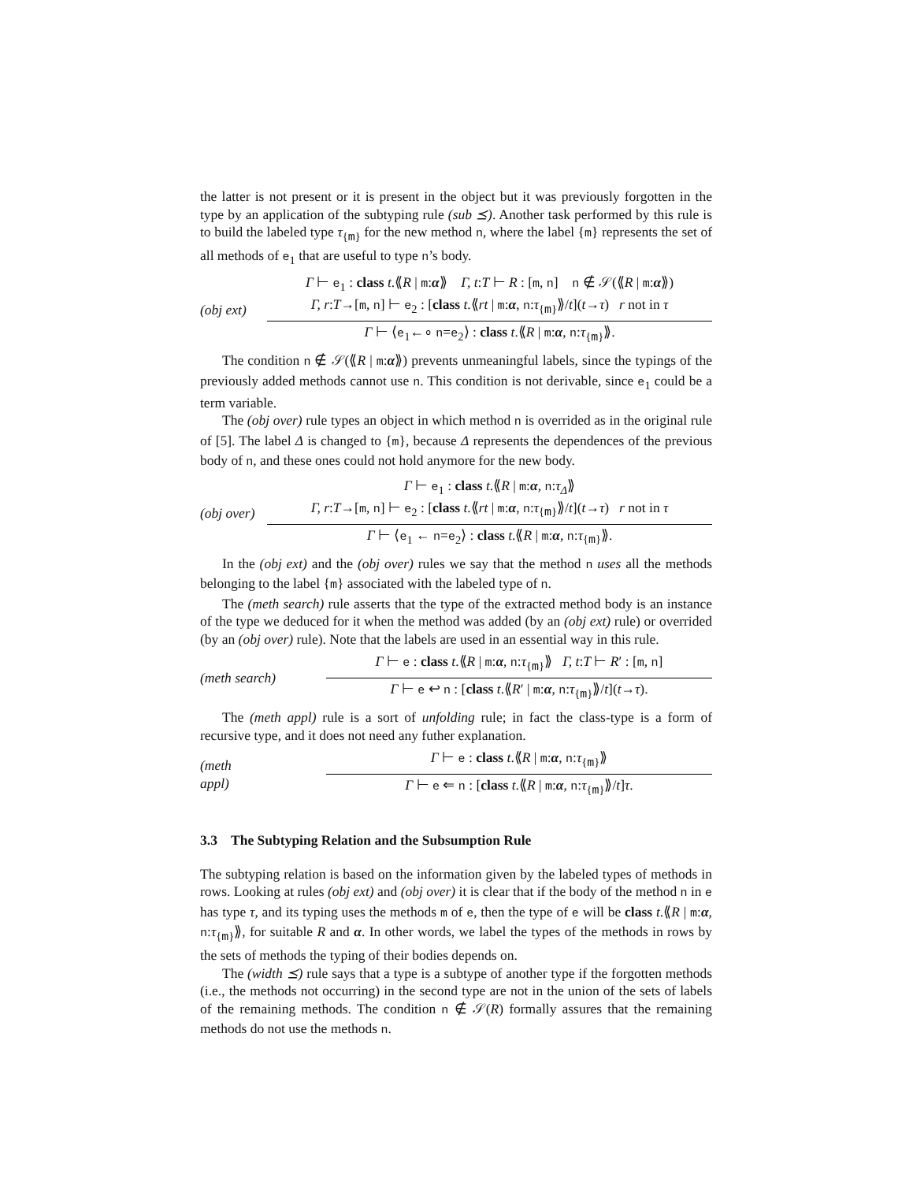the latter is not present or it is present in the object but it was previously forgotten in the type by an application of the subtyping rule (sub ⪯). Another task performed by this rule is to build the labeled type τ<sub>{m}</sub> for the new method n, where the label {m} represents the set of all methods of e<sub>1</sub> that are useful to type n’s body.
(obj ext)
Γ ⊢ e<sub>1</sub> : class t.⟪R | m:α⟫ Γ, t:T ⊢ R : [m, n] n ∉ 𝒮(⟪R | m:α⟫)
Γ, r:T→[m, n] ⊢ e<sub>2</sub> : [class t.⟪rt | m:α, n:τ<sub>{m}</sub>⟫/t](t→τ) r not in τ
Γ ⊢ ⟨e<sub>1</sub>←∘ n=e<sub>2</sub>⟩ : class t.⟪R | m:α, n:τ<sub>{m}</sub>⟫.
The condition n ∉ 𝒮(⟪R | m:α⟫) prevents unmeaningful labels, since the typings of the previously added methods cannot use n. This condition is not derivable, since e<sub>1</sub> could be a term variable.
The (obj over) rule types an object in which method n is overrided as in the original rule of [5]. The label Δ is changed to {m}, because Δ represents the dependences of the previous body of n, and these ones could not hold anymore for the new body.
(obj over)
Γ ⊢ e<sub>1</sub> : class t.⟪R | m:α, n:τ<sub>Δ</sub>⟫
Γ, r:T→[m, n] ⊢ e<sub>2</sub> : [class t.⟪rt | m:α, n:τ<sub>{m}</sub>⟫/t](t→τ) r not in τ
Γ ⊢ ⟨e<sub>1</sub> ← n=e<sub>2</sub>⟩ : class t.⟪R | m:α, n:τ<sub>{m}</sub>⟫.
In the (obj ext) and the (obj over) rules we say that the method n uses all the methods belonging to the label {m} associated with the labeled type of n.
The (meth search) rule asserts that the type of the extracted method body is an instance of the type we deduced for it when the method was added (by an (obj ext) rule) or overrided (by an (obj over) rule). Note that the labels are used in an essential way in this rule.
(meth search)
Γ ⊢ e : class t.⟪R | m:α, n:τ<sub>{m}</sub>⟫ Γ, t:T ⊢ R′ : [m, n]
Γ ⊢ e ↩ n : [class t.⟪R′ | m:α, n:τ<sub>{m}</sub>⟫/t](t→τ).
The (meth appl) rule is a sort of unfolding rule; in fact the class-type is a form of recursive type, and it does not need any futher explanation.
(meth
appl)
Γ ⊢ e : class t.⟪R | m:α, n:τ<sub>{m}</sub>⟫
Γ ⊢ e ⇐ n : [class t.⟪R | m:α, n:τ<sub>{m}</sub>⟫/t]τ.
3.3 The Subtyping Relation and the Subsumption Rule
The subtyping relation is based on the information given by the labeled types of methods in rows. Looking at rules (obj ext) and (obj over) it is clear that if the body of the method n in e has type τ, and its typing uses the methods m of e, then the type of e will be class t.⟪R | m:α, n:τ<sub>{m}</sub>⟫, for suitable R and α. In other words, we label the types of the methods in rows by the sets of methods the typing of their bodies depends on.
The (width ⪯) rule says that a type is a subtype of another type if the forgotten methods (i.e., the methods not occurring) in the second type are not in the union of the sets of labels of the remaining methods. The condition n ∉ 𝒮(R) formally assures that the remaining methods do not use the methods n.